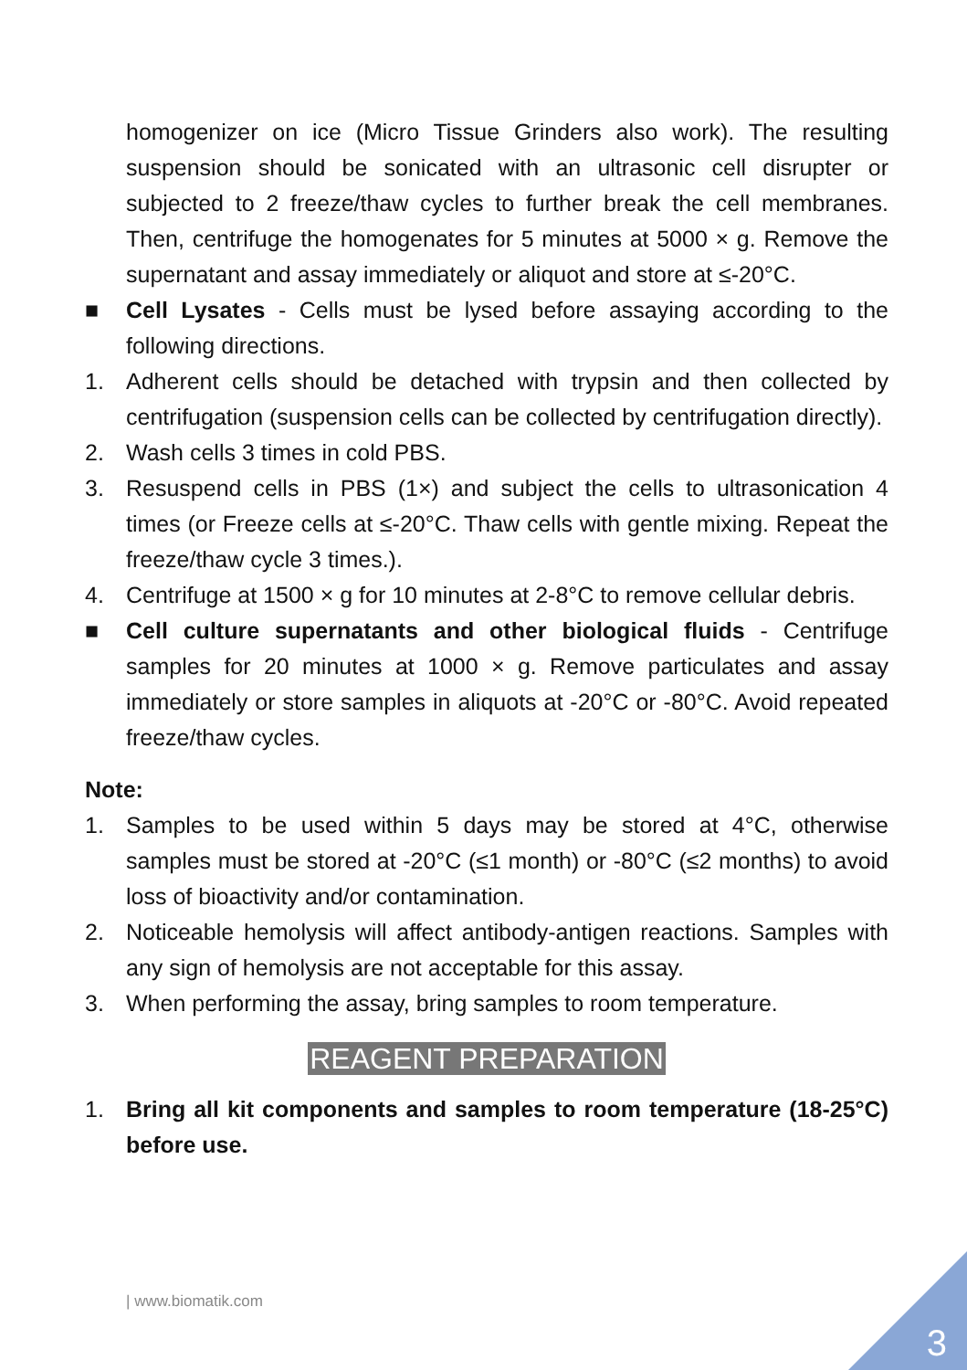homogenizer on ice (Micro Tissue Grinders also work). The resulting suspension should be sonicated with an ultrasonic cell disrupter or subjected to 2 freeze/thaw cycles to further break the cell membranes. Then, centrifuge the homogenates for 5 minutes at 5000 × g. Remove the supernatant and assay immediately or aliquot and store at ≤-20°C.
■ Cell Lysates - Cells must be lysed before assaying according to the following directions.
1. Adherent cells should be detached with trypsin and then collected by centrifugation (suspension cells can be collected by centrifugation directly).
2. Wash cells 3 times in cold PBS.
3. Resuspend cells in PBS (1×) and subject the cells to ultrasonication 4 times (or Freeze cells at ≤-20°C. Thaw cells with gentle mixing. Repeat the freeze/thaw cycle 3 times.).
4. Centrifuge at 1500 × g for 10 minutes at 2-8°C to remove cellular debris.
■ Cell culture supernatants and other biological fluids - Centrifuge samples for 20 minutes at 1000 × g. Remove particulates and assay immediately or store samples in aliquots at -20°C or -80°C. Avoid repeated freeze/thaw cycles.
Note:
1. Samples to be used within 5 days may be stored at 4°C, otherwise samples must be stored at -20°C (≤1 month) or -80°C (≤2 months) to avoid loss of bioactivity and/or contamination.
2. Noticeable hemolysis will affect antibody-antigen reactions. Samples with any sign of hemolysis are not acceptable for this assay.
3. When performing the assay, bring samples to room temperature.
REAGENT PREPARATION
1. Bring all kit components and samples to room temperature (18-25°C) before use.
| www.biomatik.com
3